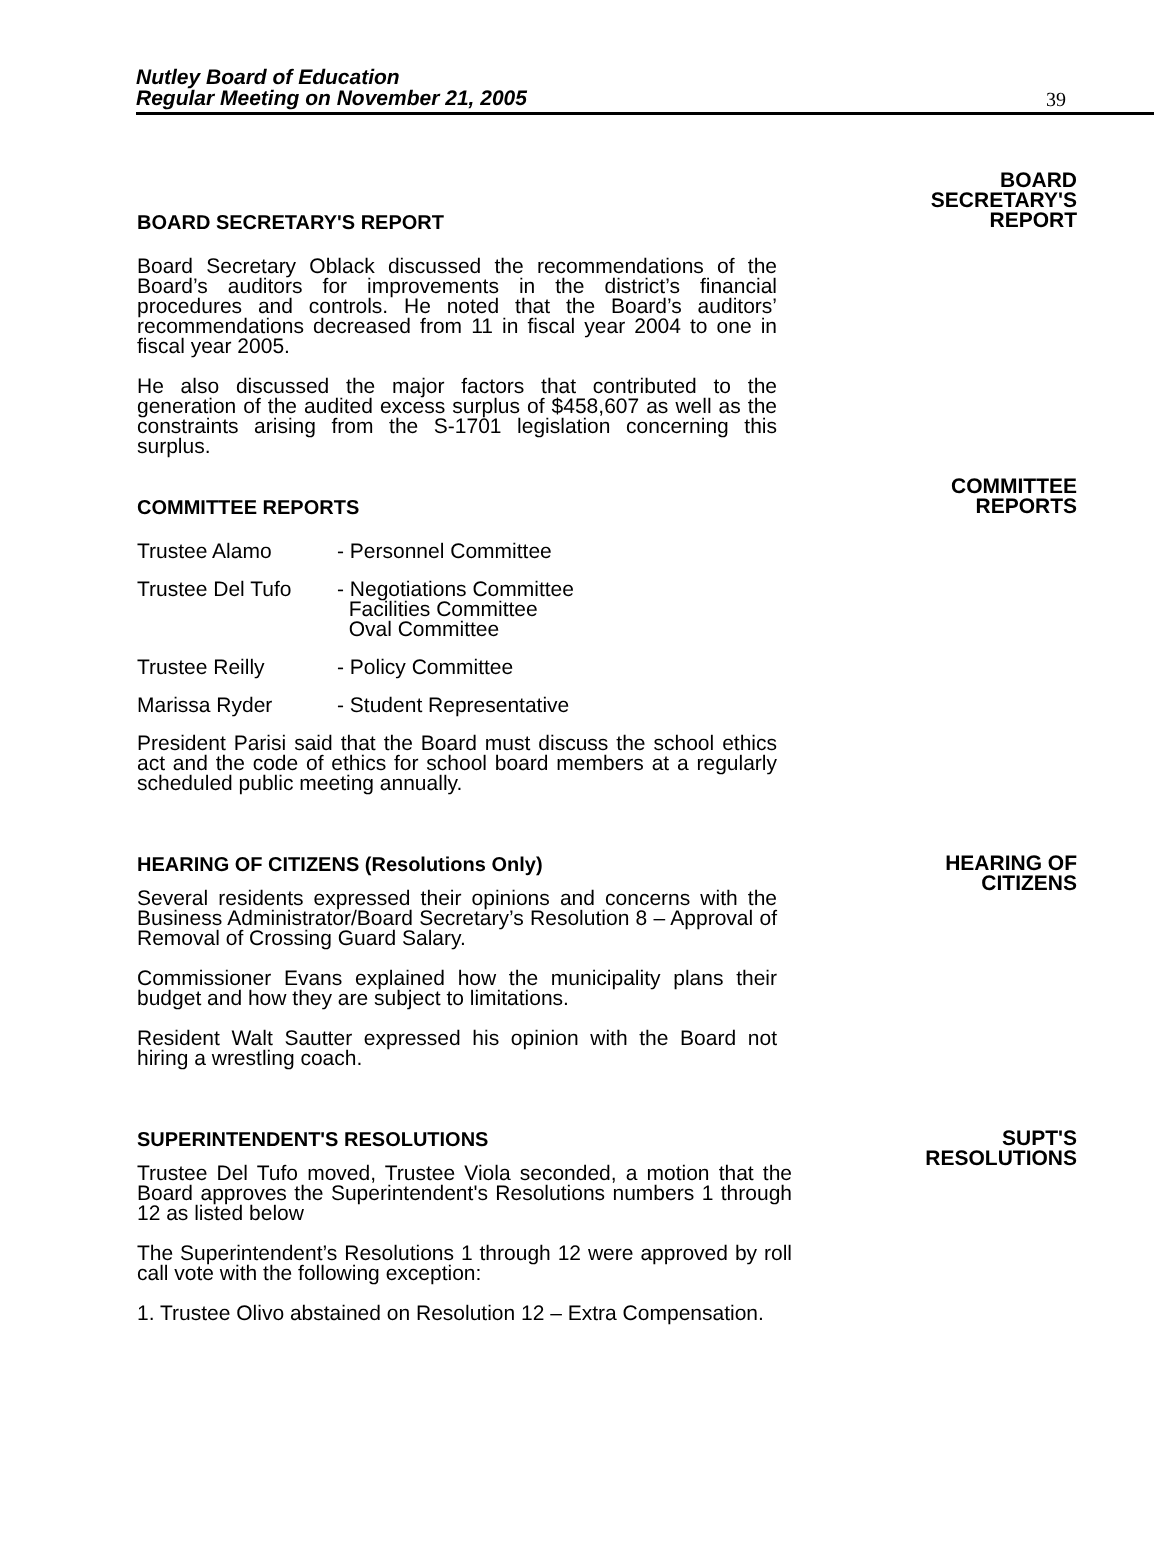Nutley Board of Education
Regular Meeting on November 21, 2005
39
BOARD SECRETARY'S REPORT
Board Secretary Oblack discussed the recommendations of the Board’s auditors for improvements in the district’s financial procedures and controls. He noted that the Board’s auditors’ recommendations decreased from 11 in fiscal year 2004 to one in fiscal year 2005.
He also discussed the major factors that contributed to the generation of the audited excess surplus of $458,607 as well as the constraints arising from the S-1701 legislation concerning this surplus.
BOARD
SECRETARY'S
REPORT
COMMITTEE REPORTS
Trustee Alamo - Personnel Committee
Trustee Del Tufo - Negotiations Committee
Facilities Committee
Oval Committee
Trustee Reilly - Policy Committee
Marissa Ryder - Student Representative
President Parisi said that the Board must discuss the school ethics act and the code of ethics for school board members at a regularly scheduled public meeting annually.
COMMITTEE
REPORTS
HEARING OF CITIZENS (Resolutions Only)
Several residents expressed their opinions and concerns with the Business Administrator/Board Secretary’s Resolution 8 – Approval of Removal of Crossing Guard Salary.
Commissioner Evans explained how the municipality plans their budget and how they are subject to limitations.
Resident Walt Sautter expressed his opinion with the Board not hiring a wrestling coach.
HEARING OF
CITIZENS
SUPERINTENDENT'S RESOLUTIONS
Trustee Del Tufo moved, Trustee Viola seconded, a motion that the Board approves the Superintendent's Resolutions numbers 1 through 12 as listed below
The Superintendent’s Resolutions 1 through 12 were approved by roll call vote with the following exception:
1. Trustee Olivo abstained on Resolution 12 – Extra Compensation.
SUPT'S
RESOLUTIONS